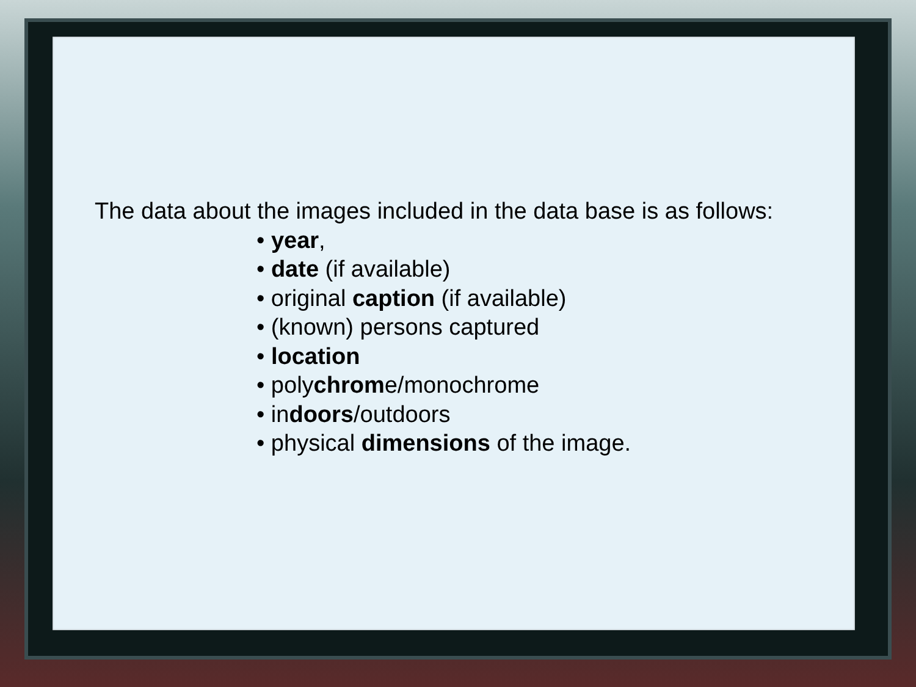The data about the images included in the data base is as follows:
• year,
• date (if available)
• original caption (if available)
• (known) persons captured
• location
• polychrome/monochrome
• indoors/outdoors
• physical dimensions of the image.